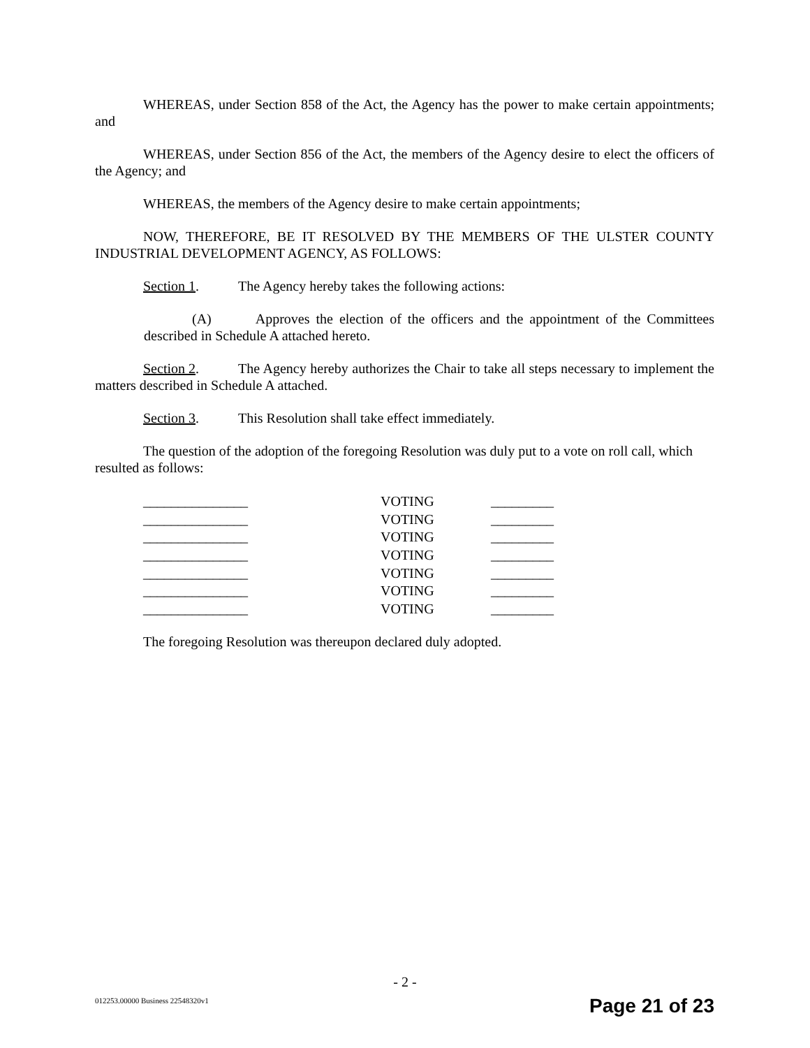WHEREAS, under Section 858 of the Act, the Agency has the power to make certain appointments; and
WHEREAS, under Section 856 of the Act, the members of the Agency desire to elect the officers of the Agency; and
WHEREAS, the members of the Agency desire to make certain appointments;
NOW, THEREFORE, BE IT RESOLVED BY THE MEMBERS OF THE ULSTER COUNTY INDUSTRIAL DEVELOPMENT AGENCY, AS FOLLOWS:
Section 1. The Agency hereby takes the following actions:
(A) Approves the election of the officers and the appointment of the Committees described in Schedule A attached hereto.
Section 2. The Agency hereby authorizes the Chair to take all steps necessary to implement the matters described in Schedule A attached.
Section 3. This Resolution shall take effect immediately.
The question of the adoption of the foregoing Resolution was duly put to a vote on roll call, which resulted as follows:
| _______________ | VOTING | _________ |
| _______________ | VOTING | _________ |
| _______________ | VOTING | _________ |
| _______________ | VOTING | _________ |
| _______________ | VOTING | _________ |
| _______________ | VOTING | _________ |
| _______________ | VOTING | _________ |
The foregoing Resolution was thereupon declared duly adopted.
- 2 -
012253.00000 Business 22548320v1
Page 21 of 23